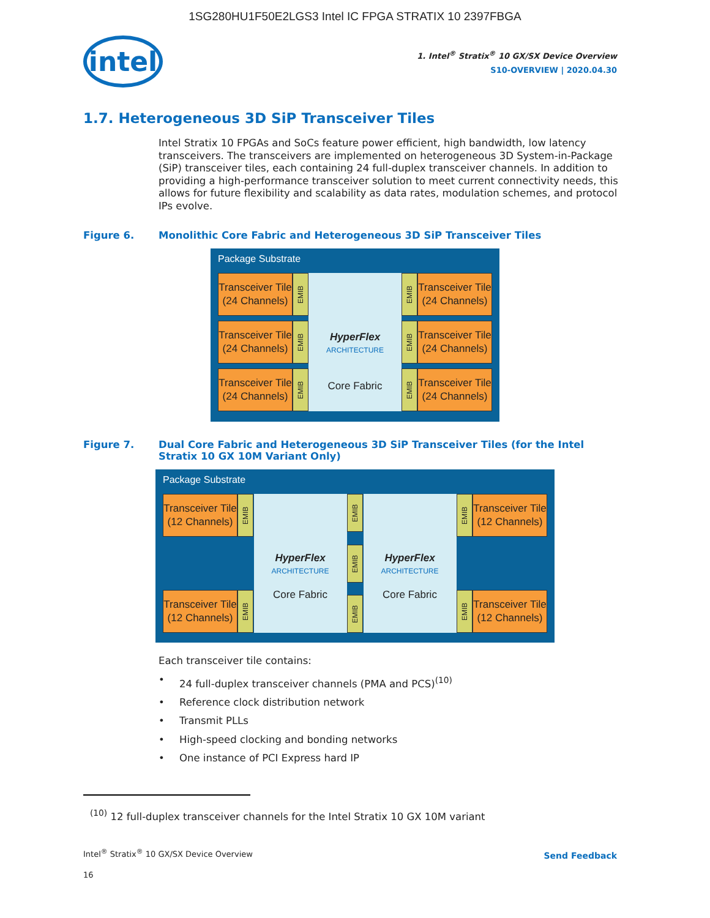1SG280HU1F50E2LGS3 Intel IC FPGA STRATIX 10 2397FBGA
intel
1. Intel<sup>®</sup> Stratix<sup>®</sup> 10 GX/SX Device Overview
S10-OVERVIEW | 2020.04.30
1.7. Heterogeneous 3D SiP Transceiver Tiles
Intel Stratix 10 FPGAs and SoCs feature power efficient, high bandwidth, low latency transceivers. The transceivers are implemented on heterogeneous 3D System-in-Package (SiP) transceiver tiles, each containing 24 full-duplex transceiver channels. In addition to providing a high-performance transceiver solution to meet current connectivity needs, this allows for future flexibility and scalability as data rates, modulation schemes, and protocol IPs evolve.
Figure 6. Monolithic Core Fabric and Heterogeneous 3D SiP Transceiver Tiles
Package Substrate
Transceiver Tile
(24 Channels)
EMIB
Transceiver Tile
(24 Channels)
EMIB
Transceiver Tile
(24 Channels)
EMIB
HyperFlex
ARCHITECTURE
Core Fabric
EMIB
Transceiver Tile
(24 Channels)
EMIB
Transceiver Tile
(24 Channels)
EMIB
Transceiver Tile
(24 Channels)
Figure 7. Dual Core Fabric and Heterogeneous 3D SiP Transceiver Tiles (for the Intel Stratix 10 GX 10M Variant Only)
Package Substrate
Transceiver Tile
(12 Channels)
EMIB
Transceiver Tile
(12 Channels)
EMIB
HyperFlex
ARCHITECTURE
Core Fabric
EMIB
EMIB
EMIB
HyperFlex
ARCHITECTURE
Core Fabric
EMIB
Transceiver Tile
(12 Channels)
EMIB
Transceiver Tile
(12 Channels)
Each transceiver tile contains:
• 24 full-duplex transceiver channels (PMA and PCS)<sup>(10)</sup>
• Reference clock distribution network
• Transmit PLLs
• High-speed clocking and bonding networks
• One instance of PCI Express hard IP
<sup>(10)</sup> 12 full-duplex transceiver channels for the Intel Stratix 10 GX 10M variant
Intel<sup>®</sup> Stratix<sup>®</sup> 10 GX/SX Device Overview
16
Send Feedback